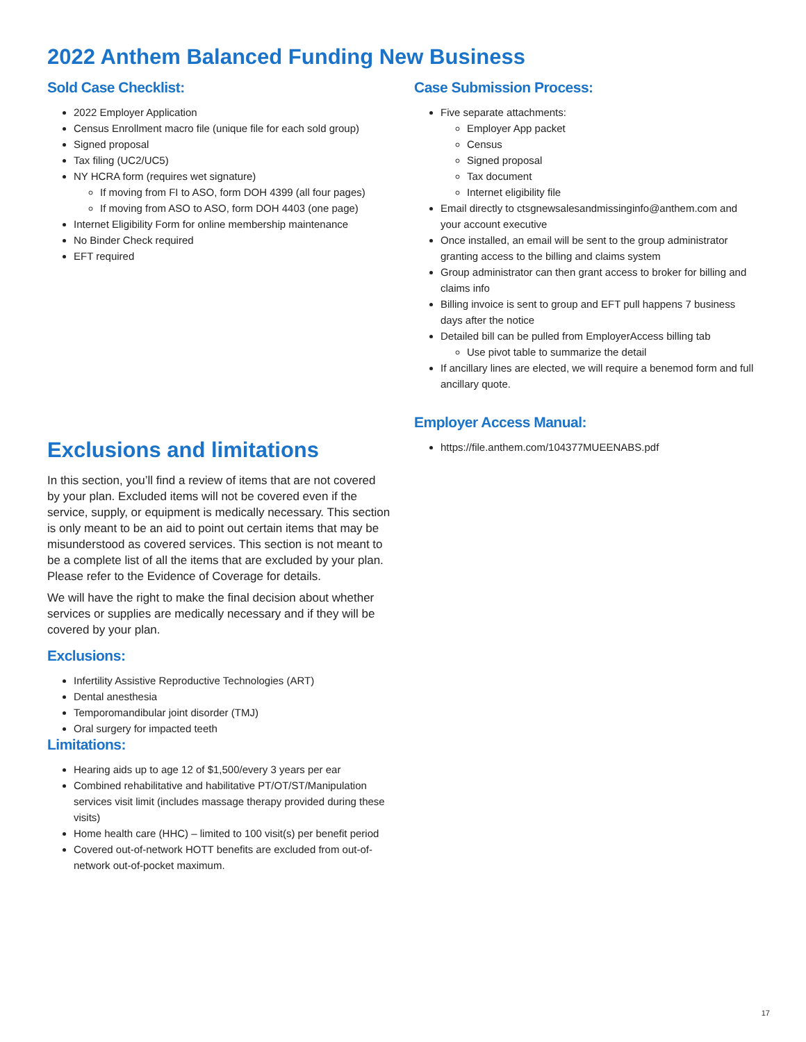2022 Anthem Balanced Funding New Business
Sold Case Checklist:
2022 Employer Application
Census Enrollment macro file (unique file for each sold group)
Signed proposal
Tax filing (UC2/UC5)
NY HCRA form (requires wet signature)
If moving from FI to ASO, form DOH 4399 (all four pages)
If moving from ASO to ASO, form DOH 4403 (one page)
Internet Eligibility Form for online membership maintenance
No Binder Check required
EFT required
Exclusions and limitations
In this section, you’ll find a review of items that are not covered by your plan. Excluded items will not be covered even if the service, supply, or equipment is medically necessary. This section is only meant to be an aid to point out certain items that may be misunderstood as covered services. This section is not meant to be a complete list of all the items that are excluded by your plan. Please refer to the Evidence of Coverage for details.
We will have the right to make the final decision about whether services or supplies are medically necessary and if they will be covered by your plan.
Exclusions:
Infertility Assistive Reproductive Technologies (ART)
Dental anesthesia
Temporomandibular joint disorder (TMJ)
Oral surgery for impacted teeth
Limitations:
Hearing aids up to age 12 of $1,500/every 3 years per ear
Combined rehabilitative and habilitative PT/OT/ST/Manipulation services visit limit (includes massage therapy provided during these visits)
Home health care (HHC) – limited to 100 visit(s) per benefit period
Covered out-of-network HOTT benefits are excluded from out-of-network out-of-pocket maximum.
Case Submission Process:
Five separate attachments:
Employer App packet
Census
Signed proposal
Tax document
Internet eligibility file
Email directly to ctsgnewsalesandmissinginfo@anthem.com and your account executive
Once installed, an email will be sent to the group administrator granting access to the billing and claims system
Group administrator can then grant access to broker for billing and claims info
Billing invoice is sent to group and EFT pull happens 7 business days after the notice
Detailed bill can be pulled from EmployerAccess billing tab
Use pivot table to summarize the detail
If ancillary lines are elected, we will require a benemod form and full ancillary quote.
Employer Access Manual:
https://file.anthem.com/104377MUEENABS.pdf
17